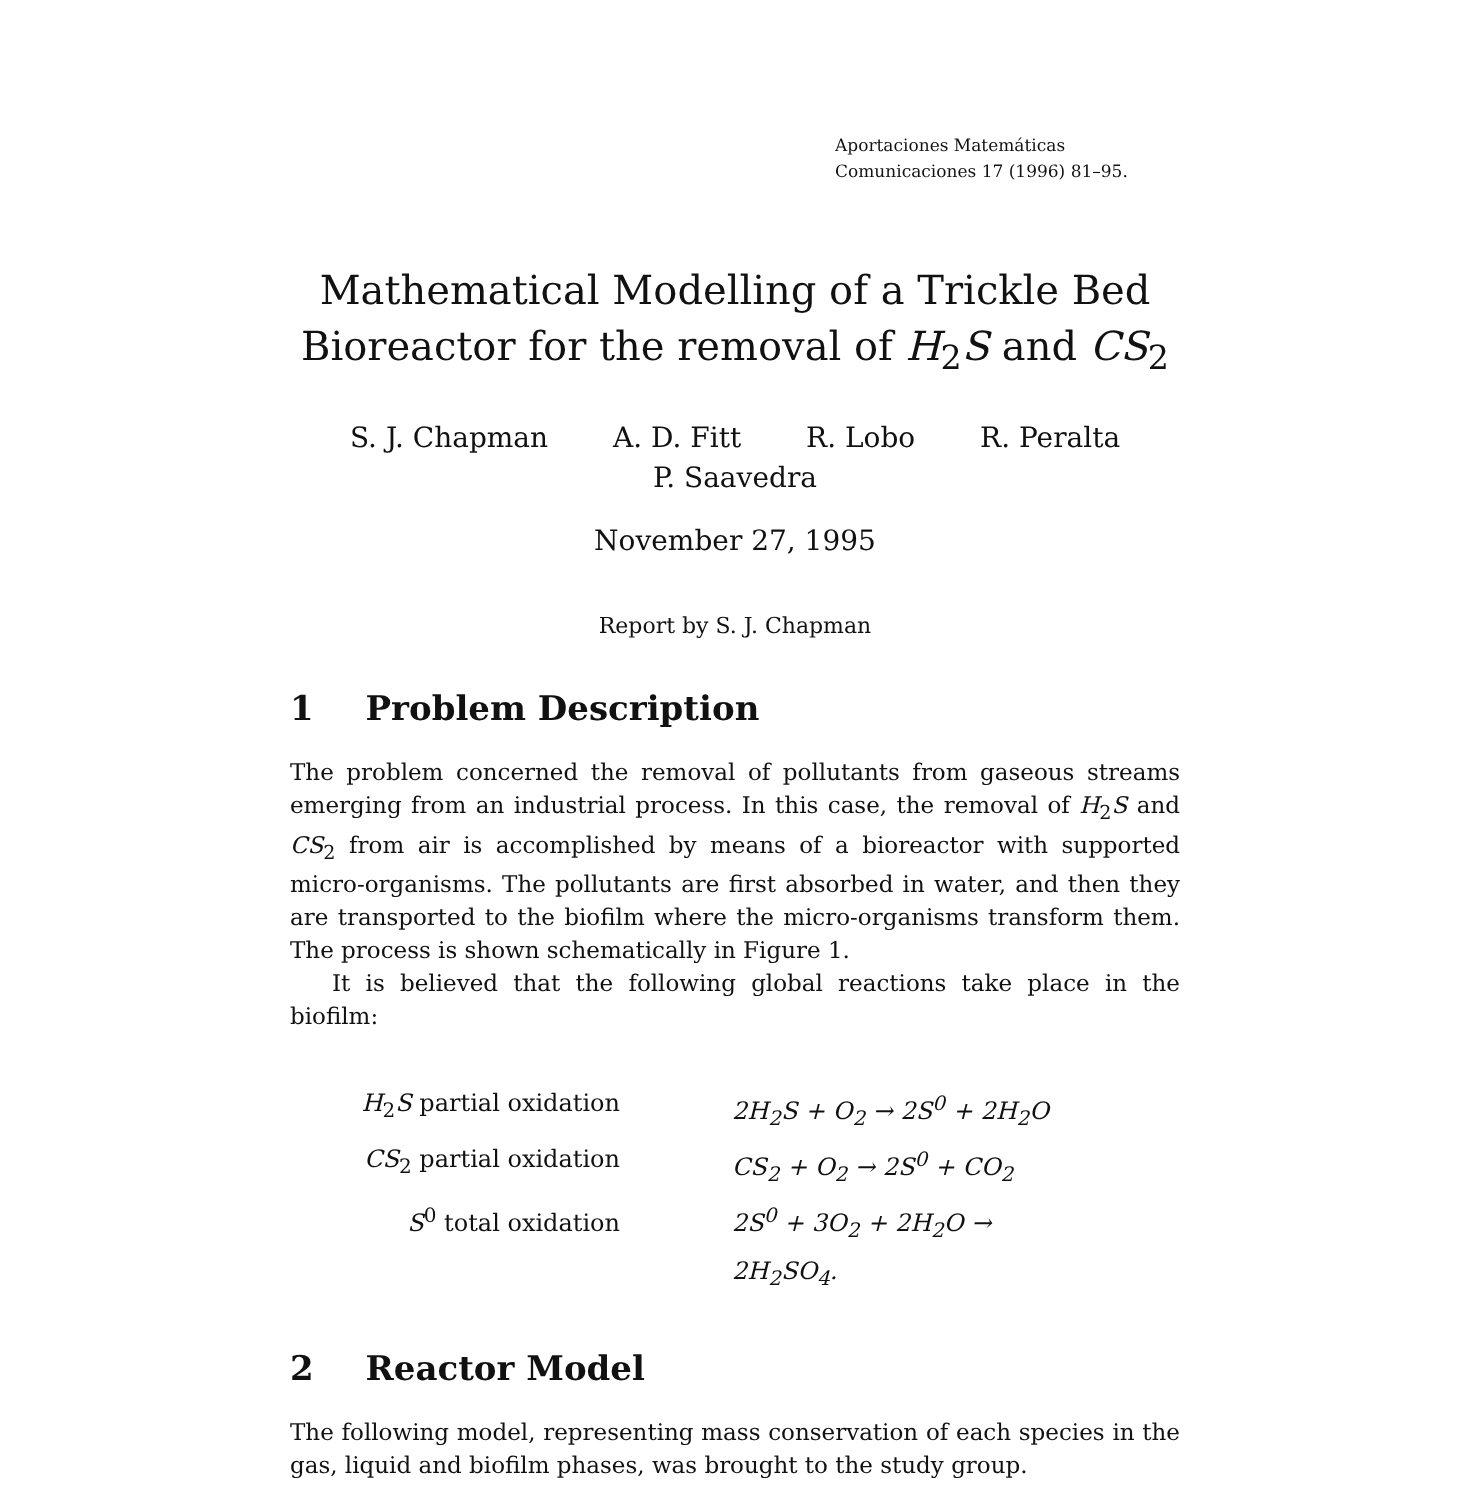Aportaciones Matemáticas
Comunicaciones 17 (1996) 81–95.
Mathematical Modelling of a Trickle Bed
Bioreactor for the removal of H<sub>2</sub>S and CS<sub>2</sub>
S. J. Chapman A. D. Fitt R. Lobo R. Peralta
P. Saavedra
November 27, 1995
Report by S. J. Chapman
1 Problem Description
The problem concerned the removal of pollutants from gaseous streams emerging from an industrial process. In this case, the removal of H<sub>2</sub>S and CS<sub>2</sub> from air is accomplished by means of a bioreactor with supported micro-organisms. The pollutants are first absorbed in water, and then they are transported to the biofilm where the micro-organisms transform them. The process is shown schematically in Figure 1.
It is believed that the following global reactions take place in the biofilm:
H<sub>2</sub>S partial oxidation
2H<sub>2</sub>S + O<sub>2</sub> → 2S<sup>0</sup> + 2H<sub>2</sub>O
CS<sub>2</sub> partial oxidation
CS<sub>2</sub> + O<sub>2</sub> → 2S<sup>0</sup> + CO<sub>2</sub>
S<sup>0</sup> total oxidation
2S<sup>0</sup> + 3O<sub>2</sub> + 2H<sub>2</sub>O → 2H<sub>2</sub>SO<sub>4</sub>.
2 Reactor Model
The following model, representing mass conservation of each species in the gas, liquid and biofilm phases, was brought to the study group.